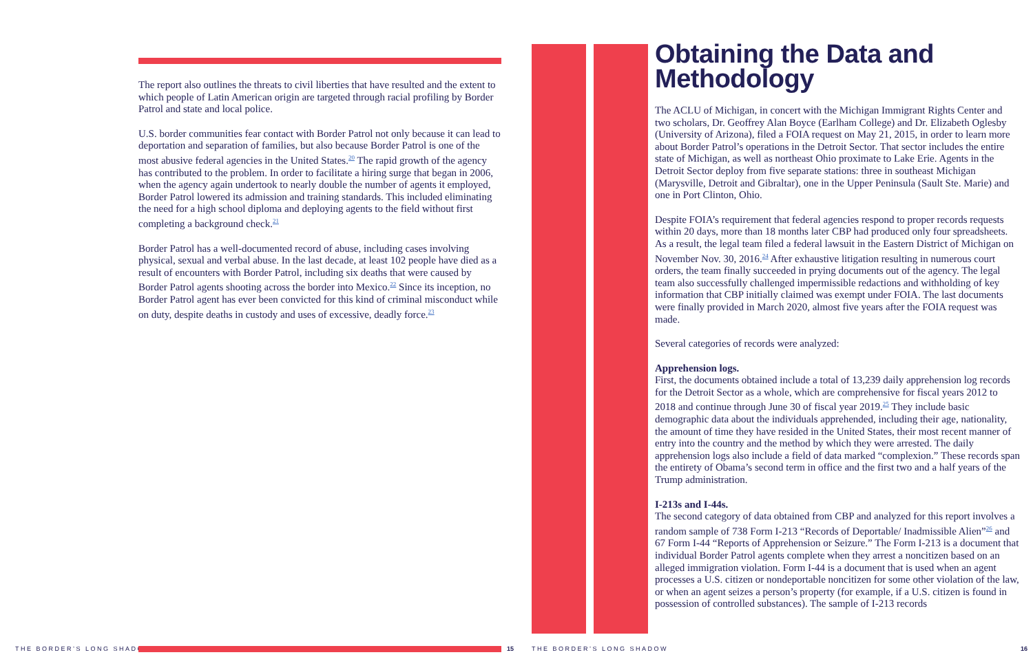The report also outlines the threats to civil liberties that have resulted and the extent to which people of Latin American origin are targeted through racial profiling by Border Patrol and state and local police.
U.S. border communities fear contact with Border Patrol not only because it can lead to deportation and separation of families, but also because Border Patrol is one of the most abusive federal agencies in the United States.<sup>20</sup> The rapid growth of the agency has contributed to the problem. In order to facilitate a hiring surge that began in 2006, when the agency again undertook to nearly double the number of agents it employed, Border Patrol lowered its admission and training standards. This included eliminating the need for a high school diploma and deploying agents to the field without first completing a background check.<sup>21</sup>
Border Patrol has a well-documented record of abuse, including cases involving physical, sexual and verbal abuse. In the last decade, at least 102 people have died as a result of encounters with Border Patrol, including six deaths that were caused by Border Patrol agents shooting across the border into Mexico.<sup>22</sup> Since its inception, no Border Patrol agent has ever been convicted for this kind of criminal misconduct while on duty, despite deaths in custody and uses of excessive, deadly force.<sup>23</sup>
Obtaining the Data and Methodology
The ACLU of Michigan, in concert with the Michigan Immigrant Rights Center and two scholars, Dr. Geoffrey Alan Boyce (Earlham College) and Dr. Elizabeth Oglesby (University of Arizona), filed a FOIA request on May 21, 2015, in order to learn more about Border Patrol’s operations in the Detroit Sector. That sector includes the entire state of Michigan, as well as northeast Ohio proximate to Lake Erie. Agents in the Detroit Sector deploy from five separate stations: three in southeast Michigan (Marysville, Detroit and Gibraltar), one in the Upper Peninsula (Sault Ste. Marie) and one in Port Clinton, Ohio.
Despite FOIA’s requirement that federal agencies respond to proper records requests within 20 days, more than 18 months later CBP had produced only four spreadsheets. As a result, the legal team filed a federal lawsuit in the Eastern District of Michigan on November Nov. 30, 2016.<sup>24</sup> After exhaustive litigation resulting in numerous court orders, the team finally succeeded in prying documents out of the agency. The legal team also successfully challenged impermissible redactions and withholding of key information that CBP initially claimed was exempt under FOIA. The last documents were finally provided in March 2020, almost five years after the FOIA request was made.
Several categories of records were analyzed:
Apprehension logs.
First, the documents obtained include a total of 13,239 daily apprehension log records for the Detroit Sector as a whole, which are comprehensive for fiscal years 2012 to 2018 and continue through June 30 of fiscal year 2019.<sup>25</sup> They include basic demographic data about the individuals apprehended, including their age, nationality, the amount of time they have resided in the United States, their most recent manner of entry into the country and the method by which they were arrested. The daily apprehension logs also include a field of data marked “complexion.” These records span the entirety of Obama’s second term in office and the first two and a half years of the Trump administration.
I-213s and I-44s.
The second category of data obtained from CBP and analyzed for this report involves a random sample of 738 Form I-213 “Records of Deportable/ Inadmissible Alien”<sup>26</sup> and 67 Form I-44 “Reports of Apprehension or Seizure.” The Form I-213 is a document that individual Border Patrol agents complete when they arrest a noncitizen based on an alleged immigration violation. Form I-44 is a document that is used when an agent processes a U.S. citizen or nondeportable noncitizen for some other violation of the law, or when an agent seizes a person’s property (for example, if a U.S. citizen is found in possession of controlled substances). The sample of I-213 records
THE BORDER’S LONG SHADOW 15 THE BORDER’S LONG SHADOW 16